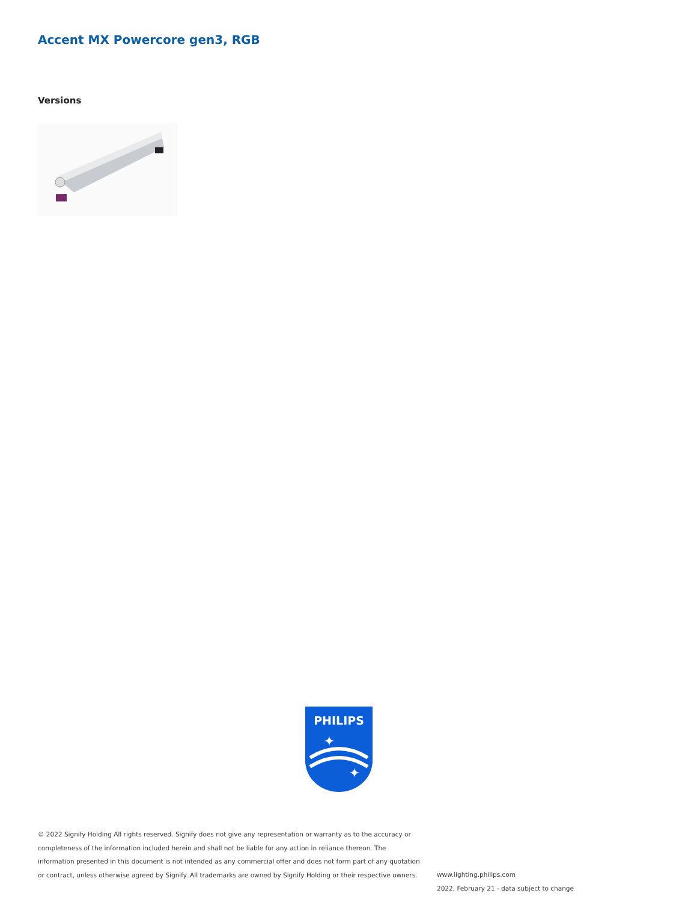Accent MX Powercore gen3, RGB
Versions
PHILIPS
✦
✦
© 2022 Signify Holding All rights reserved. Signify does not give any representation or warranty as to the accuracy or completeness of the information included herein and shall not be liable for any action in reliance thereon. The information presented in this document is not intended as any commercial offer and does not form part of any quotation or contract, unless otherwise agreed by Signify. All trademarks are owned by Signify Holding or their respective owners.
www.lighting.philips.com
2022, February 21 - data subject to change